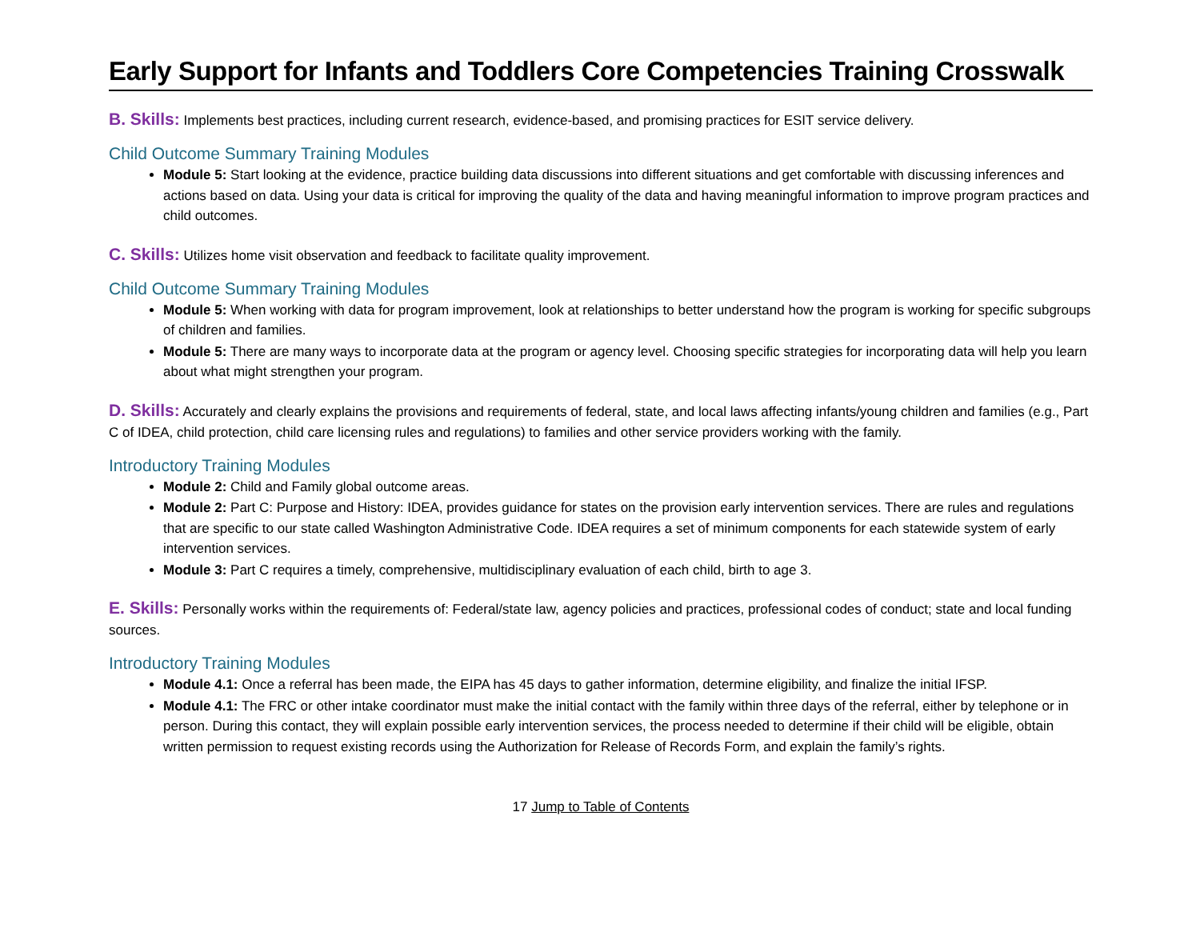Early Support for Infants and Toddlers Core Competencies Training Crosswalk
B. Skills: Implements best practices, including current research, evidence-based, and promising practices for ESIT service delivery.
Child Outcome Summary Training Modules
Module 5: Start looking at the evidence, practice building data discussions into different situations and get comfortable with discussing inferences and actions based on data. Using your data is critical for improving the quality of the data and having meaningful information to improve program practices and child outcomes.
C. Skills: Utilizes home visit observation and feedback to facilitate quality improvement.
Child Outcome Summary Training Modules
Module 5: When working with data for program improvement, look at relationships to better understand how the program is working for specific subgroups of children and families.
Module 5: There are many ways to incorporate data at the program or agency level. Choosing specific strategies for incorporating data will help you learn about what might strengthen your program.
D. Skills: Accurately and clearly explains the provisions and requirements of federal, state, and local laws affecting infants/young children and families (e.g., Part C of IDEA, child protection, child care licensing rules and regulations) to families and other service providers working with the family.
Introductory Training Modules
Module 2: Child and Family global outcome areas.
Module 2: Part C: Purpose and History: IDEA, provides guidance for states on the provision early intervention services. There are rules and regulations that are specific to our state called Washington Administrative Code. IDEA requires a set of minimum components for each statewide system of early intervention services.
Module 3: Part C requires a timely, comprehensive, multidisciplinary evaluation of each child, birth to age 3.
E. Skills: Personally works within the requirements of: Federal/state law, agency policies and practices, professional codes of conduct; state and local funding sources.
Introductory Training Modules
Module 4.1: Once a referral has been made, the EIPA has 45 days to gather information, determine eligibility, and finalize the initial IFSP.
Module 4.1: The FRC or other intake coordinator must make the initial contact with the family within three days of the referral, either by telephone or in person. During this contact, they will explain possible early intervention services, the process needed to determine if their child will be eligible, obtain written permission to request existing records using the Authorization for Release of Records Form, and explain the family’s rights.
17 Jump to Table of Contents